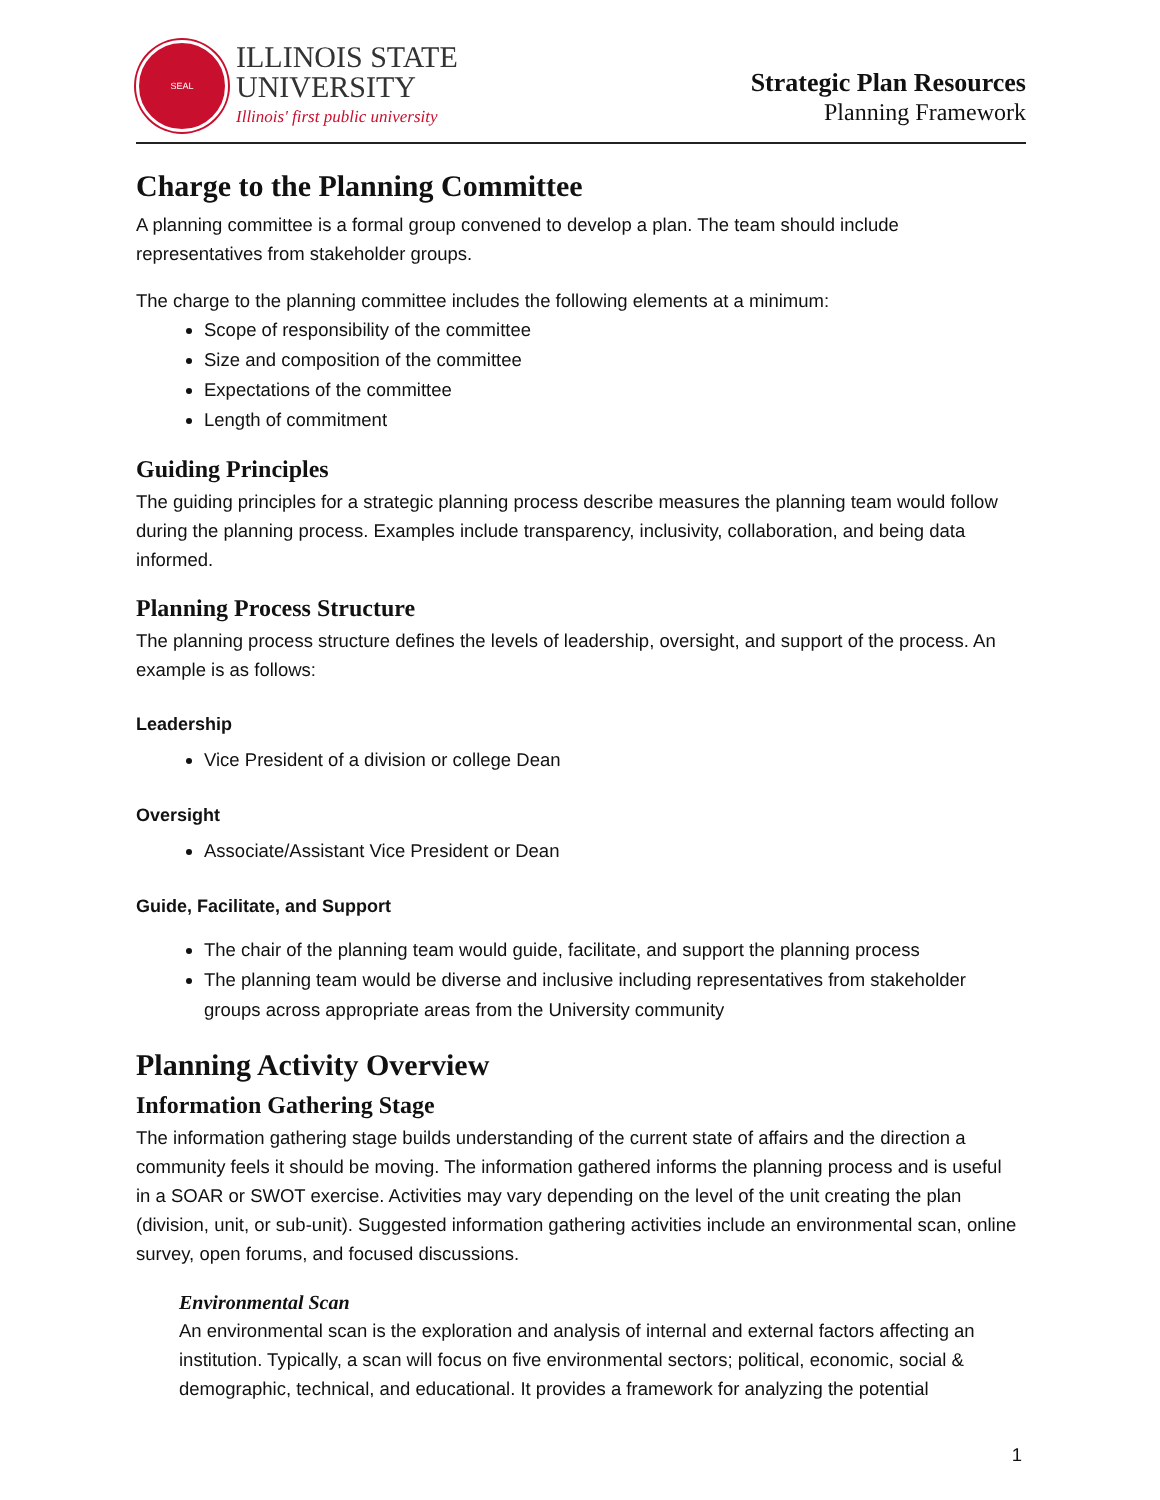SEAL
ILLINOIS STATE
UNIVERSITY
Illinois' first public university
Strategic Plan Resources
Planning Framework
Charge to the Planning Committee
A planning committee is a formal group convened to develop a plan. The team should include representatives from stakeholder groups.
The charge to the planning committee includes the following elements at a minimum:
Scope of responsibility of the committee
Size and composition of the committee
Expectations of the committee
Length of commitment
Guiding Principles
The guiding principles for a strategic planning process describe measures the planning team would follow during the planning process. Examples include transparency, inclusivity, collaboration, and being data informed.
Planning Process Structure
The planning process structure defines the levels of leadership, oversight, and support of the process. An example is as follows:
Leadership
Vice President of a division or college Dean
Oversight
Associate/Assistant Vice President or Dean
Guide, Facilitate, and Support
The chair of the planning team would guide, facilitate, and support the planning process
The planning team would be diverse and inclusive including representatives from stakeholder groups across appropriate areas from the University community
Planning Activity Overview
Information Gathering Stage
The information gathering stage builds understanding of the current state of affairs and the direction a community feels it should be moving. The information gathered informs the planning process and is useful in a SOAR or SWOT exercise. Activities may vary depending on the level of the unit creating the plan (division, unit, or sub-unit). Suggested information gathering activities include an environmental scan, online survey, open forums, and focused discussions.
Environmental Scan
An environmental scan is the exploration and analysis of internal and external factors affecting an institution. Typically, a scan will focus on five environmental sectors; political, economic, social & demographic, technical, and educational. It provides a framework for analyzing the potential
1